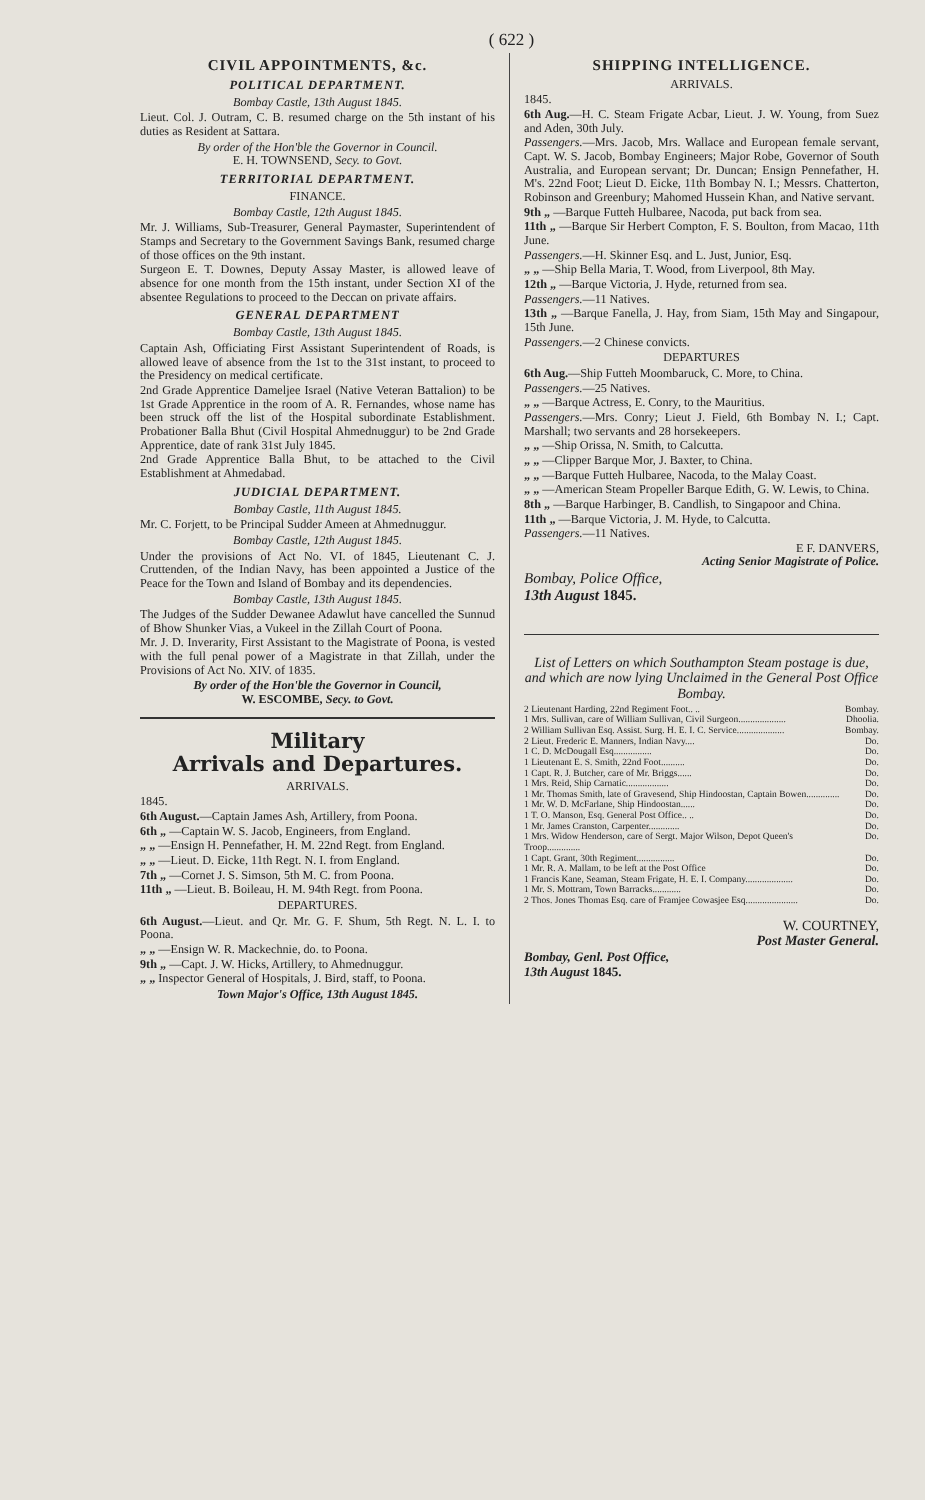( 622 )
CIVIL APPOINTMENTS, &c.
POLITICAL DEPARTMENT.
Bombay Castle, 13th August 1845.
Lieut. Col. J. Outram, C. B. resumed charge on the 5th instant of his duties as Resident at Sattara.
By order of the Hon'ble the Governor in Council.
E. H. TOWNSEND, Secy. to Govt.
TERRITORIAL DEPARTMENT.
FINANCE.
Bombay Castle, 12th August 1845.
Mr. J. Williams, Sub-Treasurer, General Paymaster, Superintendent of Stamps and Secretary to the Government Savings Bank, resumed charge of those offices on the 9th instant.
Surgeon E. T. Downes, Deputy Assay Master, is allowed leave of absence for one month from the 15th instant, under Section XI of the absentee Regulations to proceed to the Deccan on private affairs.
GENERAL DEPARTMENT
Bombay Castle, 13th August 1845.
Captain Ash, Officiating First Assistant Superintendent of Roads, is allowed leave of absence from the 1st to the 31st instant, to proceed to the Presidency on medical certificate.
2nd Grade Apprentice Dameljee Israel (Native Veteran Battalion) to be 1st Grade Apprentice in the room of A. R. Fernandes, whose name has been struck off the list of the Hospital subordinate Establishment. Probationer Balla Bhut (Civil Hospital Ahmednuggur) to be 2nd Grade Apprentice, date of rank 31st July 1845.
2nd Grade Apprentice Balla Bhut, to be attached to the Civil Establishment at Ahmedabad.
JUDICIAL DEPARTMENT.
Bombay Castle, 11th August 1845.
Mr. C. Forjett, to be Principal Sudder Ameen at Ahmednuggur.
Bombay Castle, 12th August 1845.
Under the provisions of Act No. VI. of 1845, Lieutenant C. J. Cruttenden, of the Indian Navy, has been appointed a Justice of the Peace for the Town and Island of Bombay and its dependencies.
Bombay Castle, 13th August 1845.
The Judges of the Sudder Dewanee Adawlut have cancelled the Sunnud of Bhow Shunker Vias, a Vukeel in the Zillah Court of Poona.
Mr. J. D. Inverarity, First Assistant to the Magistrate of Poona, is vested with the full penal power of a Magistrate in that Zillah, under the Provisions of Act No. XIV. of 1835.
By order of the Hon'ble the Governor in Council,
W. ESCOMBE, Secy. to Govt.
Military
Arrivals and Departures.
ARRIVALS.
1845.
6th August.—Captain James Ash, Artillery, from Poona.
6th „ —Captain W. S. Jacob, Engineers, from England.
„ „ —Ensign H. Pennefather, H. M. 22nd Regt. from England.
„ „ —Lieut. D. Eicke, 11th Regt. N. I. from England.
7th „ —Cornet J. S. Simson, 5th M. C. from Poona.
11th „ —Lieut. B. Boileau, H. M. 94th Regt. from Poona.
DEPARTURES.
6th August.—Lieut. and Qr. Mr. G. F. Shum, 5th Regt. N. L. I. to Poona.
„ „ —Ensign W. R. Mackechnie, do. to Poona.
9th „ —Capt. J. W. Hicks, Artillery, to Ahmednuggur.
„ „ Inspector General of Hospitals, J. Bird, staff, to Poona.
Town Major's Office, 13th August 1845.
SHIPPING INTELLIGENCE.
ARRIVALS.
1845.
6th Aug.—H. C. Steam Frigate Acbar, Lieut. J. W. Young, from Suez and Aden, 30th July.
Passengers.—Mrs. Jacob, Mrs. Wallace and European female servant, Capt. W. S. Jacob, Bombay Engineers; Major Robe, Governor of South Australia, and European servant; Dr. Duncan; Ensign Pennefather, H. M's. 22nd Foot; Lieut D. Eicke, 11th Bombay N. I.; Messrs. Chatterton, Robinson and Greenbury; Mahomed Hussein Khan, and Native servant.
9th „ —Barque Futteh Hulbaree, Nacoda, put back from sea.
11th „ —Barque Sir Herbert Compton, F. S. Boulton, from Macao, 11th June.
Passengers.—H. Skinner Esq. and L. Just, Junior, Esq.
„ „ —Ship Bella Maria, T. Wood, from Liverpool, 8th May.
12th „ —Barque Victoria, J. Hyde, returned from sea.
Passengers.—11 Natives.
13th „ —Barque Fanella, J. Hay, from Siam, 15th May and Singapour, 15th June.
Passengers.—2 Chinese convicts.
DEPARTURES
6th Aug.—Ship Futteh Moombaruck, C. More, to China.
Passengers.—25 Natives.
„ „ —Barque Actress, E. Conry, to the Mauritius.
Passengers.—Mrs. Conry; Lieut J. Field, 6th Bombay N. I.; Capt. Marshall; two servants and 28 horsekeepers.
„ „ —Ship Orissa, N. Smith, to Calcutta.
„ „ —Clipper Barque Mor, J. Baxter, to China.
„ „ —Barque Futteh Hulbaree, Nacoda, to the Malay Coast.
„ „ —American Steam Propeller Barque Edith, G. W. Lewis, to China.
8th „ —Barque Harbinger, B. Candlish, to Singapoor and China.
11th „ —Barque Victoria, J. M. Hyde, to Calcutta.
Passengers.—11 Natives.
E F. DANVERS,
Acting Senior Magistrate of Police.
Bombay, Police Office,
13th August 1845.
List of Letters on which Southampton Steam postage is due, and which are now lying Unclaimed in the General Post Office Bombay.
| 2 Lieutenant Harding, 22nd Regiment Foot.. .. | Bombay. |
| 1 Mrs. Sullivan, care of William Sullivan, Civil Surgeon.................... | Dhoolia. |
| 2 William Sullivan Esq. Assist. Surg. H. E. I. C. Service.................... | Bombay. |
| 2 Lieut. Frederic E. Manners, Indian Navy.... | Do. |
| 1 C. D. McDougall Esq................ | Do. |
| 1 Lieutenant E. S. Smith, 22nd Foot.......... | Do. |
| 1 Capt. R. J. Butcher, care of Mr. Briggs...... | Do. |
| 1 Mrs. Reid, Ship Carnatic.................. | Do. |
| 1 Mr. Thomas Smith, late of Gravesend, Ship Hindoostan, Captain Bowen.............. | Do. |
| 1 Mr. W. D. McFarlane, Ship Hindoostan...... | Do. |
| 1 T. O. Manson, Esq. General Post Office.. .. | Do. |
| 1 Mr. James Cranston, Carpenter............. | Do. |
| 1 Mrs. Widow Henderson, care of Sergt. Major Wilson, Depot Queen's Troop.............. | Do. |
| 1 Capt. Grant, 30th Regiment................ | Do. |
| 1 Mr. R. A. Mallam, to be left at the Post Office | Do. |
| 1 Francis Kane, Seaman, Steam Frigate, H. E. I. Company.................... | Do. |
| 1 Mr. S. Mottram, Town Barracks............ | Do. |
| 2 Thos. Jones Thomas Esq. care of Framjee Cowasjee Esq...................... | Do. |
W. COURTNEY,
Post Master General.
Bombay, Genl. Post Office,
13th August 1845.